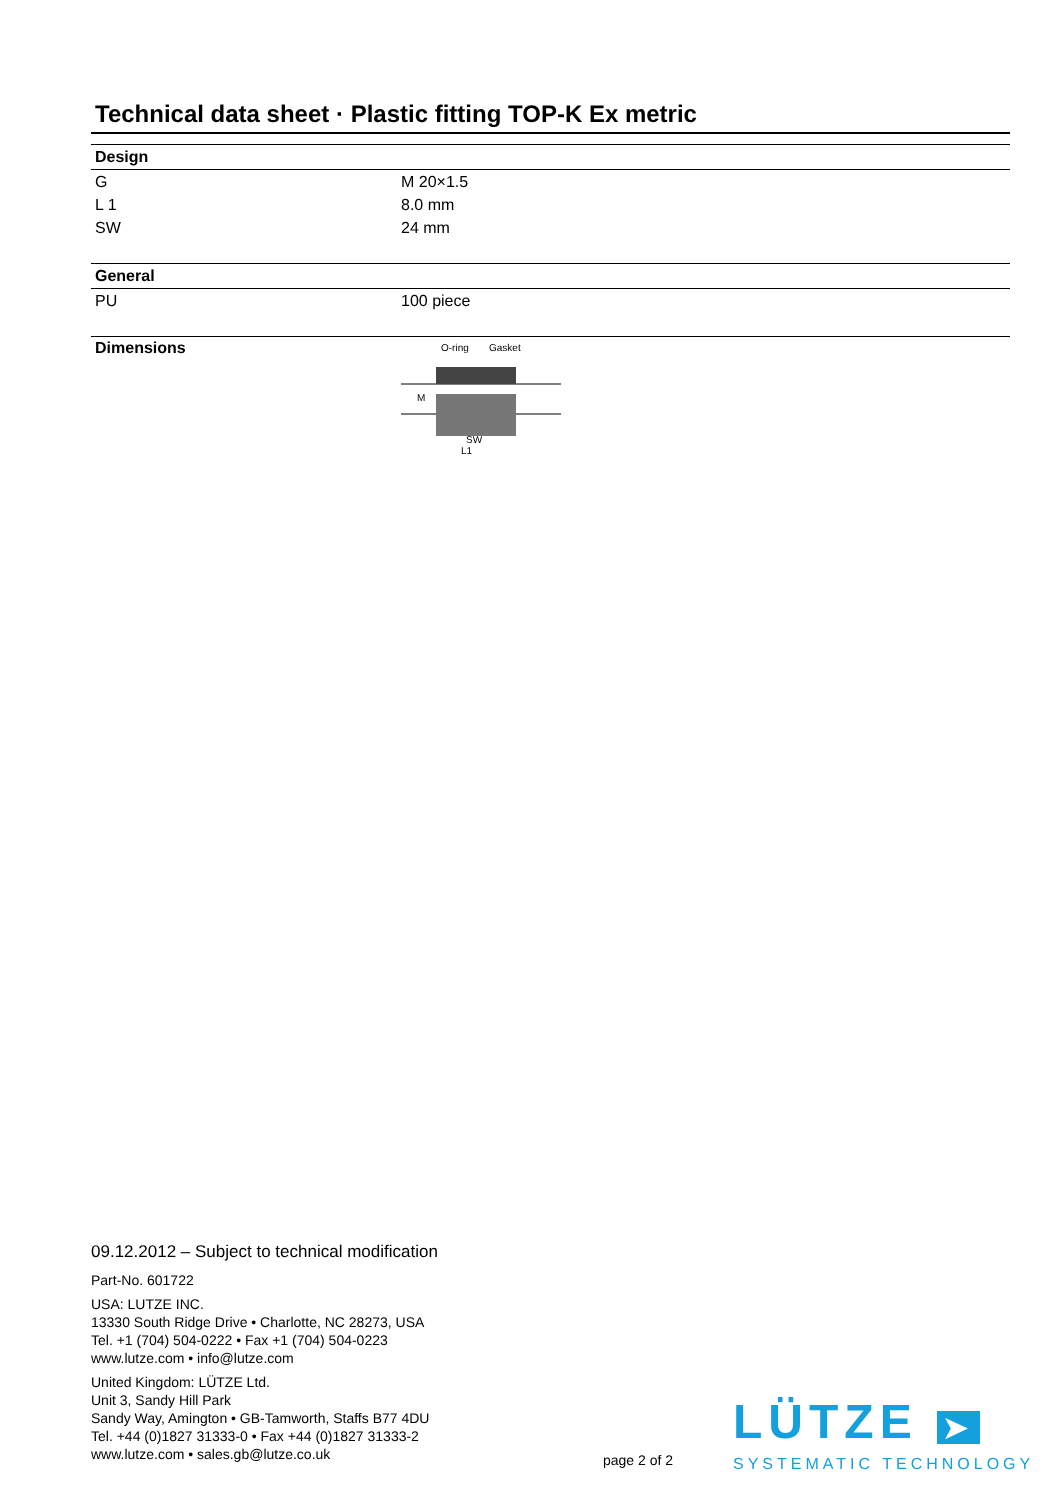Technical data sheet · Plastic fitting TOP-K Ex metric
Design
| G | M 20×1.5 |
| L 1 | 8.0 mm |
| SW | 24 mm |
General
| PU | 100 piece |
| Dimensions | O-ring Gasket M L1 SW |
09.12.2012 – Subject to technical modification
Part-No. 601722
USA: LUTZE INC.
13330 South Ridge Drive • Charlotte, NC 28273, USA
Tel. +1 (704) 504-0222 • Fax +1 (704) 504-0223
www.lutze.com • info@lutze.com
United Kingdom: LÜTZE Ltd.
Unit 3, Sandy Hill Park
Sandy Way, Amington • GB-Tamworth, Staffs B77 4DU
Tel. +44 (0)1827 31333-0 • Fax +44 (0)1827 31333-2
www.lutze.com • sales.gb@lutze.co.uk
page 2 of 2
LÜTZE ➤
SYSTEMATIC TECHNOLOGY